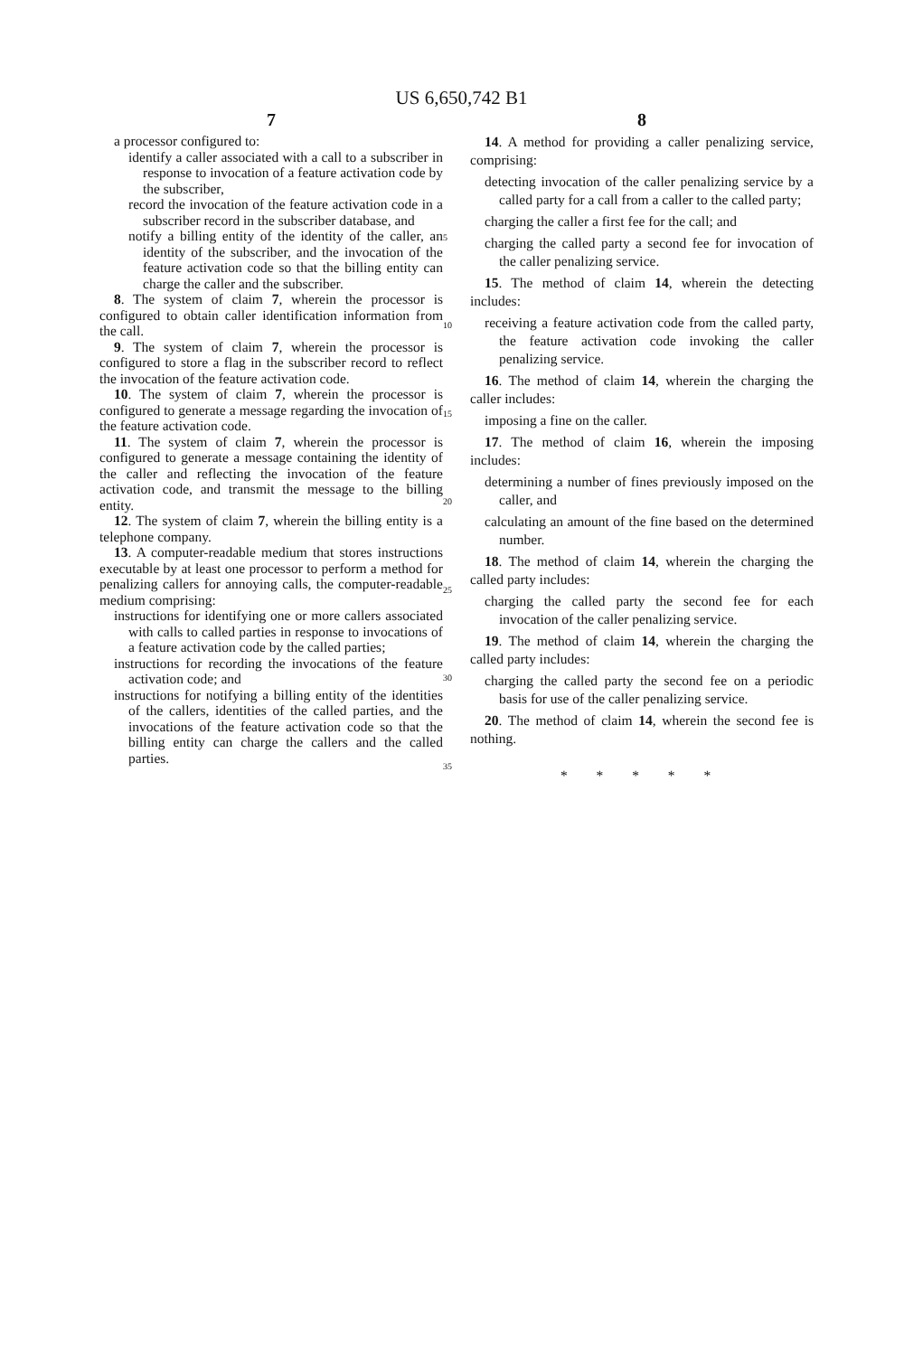US 6,650,742 B1
7
a processor configured to:
identify a caller associated with a call to a subscriber in response to invocation of a feature activation code by the subscriber,
record the invocation of the feature activation code in a subscriber record in the subscriber database, and
notify a billing entity of the identity of the caller, an identity of the subscriber, and the invocation of the feature activation code so that the billing entity can charge the caller and the subscriber.
8. The system of claim 7, wherein the processor is configured to obtain caller identification information from the call.
9. The system of claim 7, wherein the processor is configured to store a flag in the subscriber record to reflect the invocation of the feature activation code.
10. The system of claim 7, wherein the processor is configured to generate a message regarding the invocation of the feature activation code.
11. The system of claim 7, wherein the processor is configured to generate a message containing the identity of the caller and reflecting the invocation of the feature activation code, and transmit the message to the billing entity.
12. The system of claim 7, wherein the billing entity is a telephone company.
13. A computer-readable medium that stores instructions executable by at least one processor to perform a method for penalizing callers for annoying calls, the computer-readable medium comprising:
instructions for identifying one or more callers associated with calls to called parties in response to invocations of a feature activation code by the called parties;
instructions for recording the invocations of the feature activation code; and
instructions for notifying a billing entity of the identities of the callers, identities of the called parties, and the invocations of the feature activation code so that the billing entity can charge the callers and the called parties.
5
10
15
20
25
30
35
8
14. A method for providing a caller penalizing service, comprising:
detecting invocation of the caller penalizing service by a called party for a call from a caller to the called party;
charging the caller a first fee for the call; and
charging the called party a second fee for invocation of the caller penalizing service.
15. The method of claim 14, wherein the detecting includes:
receiving a feature activation code from the called party, the feature activation code invoking the caller penalizing service.
16. The method of claim 14, wherein the charging the caller includes:
imposing a fine on the caller.
17. The method of claim 16, wherein the imposing includes:
determining a number of fines previously imposed on the caller, and
calculating an amount of the fine based on the determined number.
18. The method of claim 14, wherein the charging the called party includes:
charging the called party the second fee for each invocation of the caller penalizing service.
19. The method of claim 14, wherein the charging the called party includes:
charging the called party the second fee on a periodic basis for use of the caller penalizing service.
20. The method of claim 14, wherein the second fee is nothing.
* * * * *